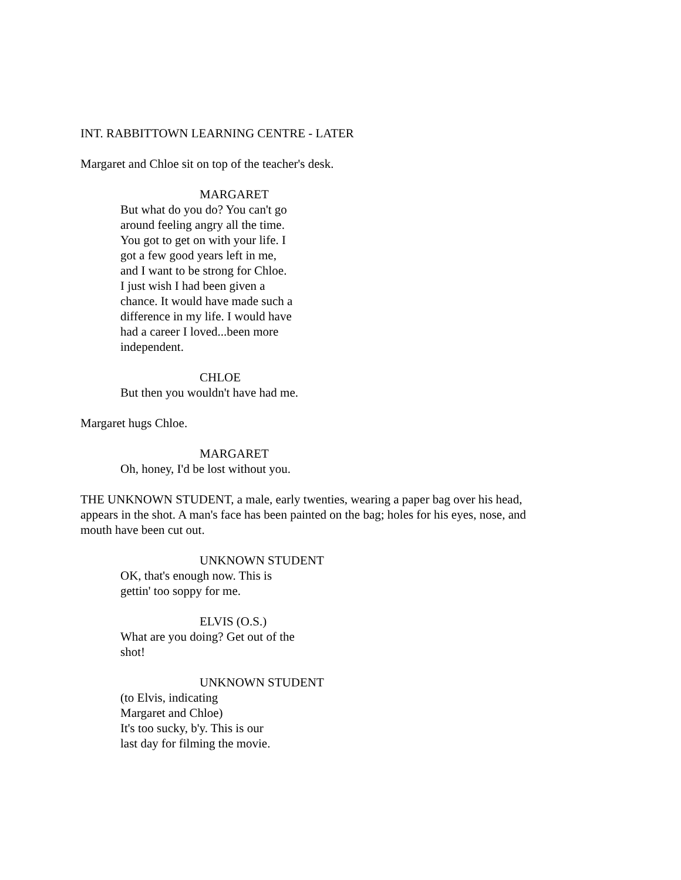INT. RABBITTOWN LEARNING CENTRE - LATER
Margaret and Chloe sit on top of the teacher's desk.
MARGARET
But what do you do? You can't go
around feeling angry all the time.
You got to get on with your life. I
got a few good years left in me,
and I want to be strong for Chloe.
I just wish I had been given a
chance. It would have made such a
difference in my life. I would have
had a career I loved...been more
independent.
CHLOE
But then you wouldn't have had me.
Margaret hugs Chloe.
MARGARET
Oh, honey, I'd be lost without you.
THE UNKNOWN STUDENT, a male, early twenties, wearing a paper bag over his head,
appears in the shot. A man's face has been painted on the bag; holes for his eyes, nose, and
mouth have been cut out.
UNKNOWN STUDENT
OK, that's enough now. This is
gettin' too soppy for me.
ELVIS (O.S.)
What are you doing? Get out of the
shot!
UNKNOWN STUDENT
(to Elvis, indicating
Margaret and Chloe)
It's too sucky, b'y. This is our
last day for filming the movie.